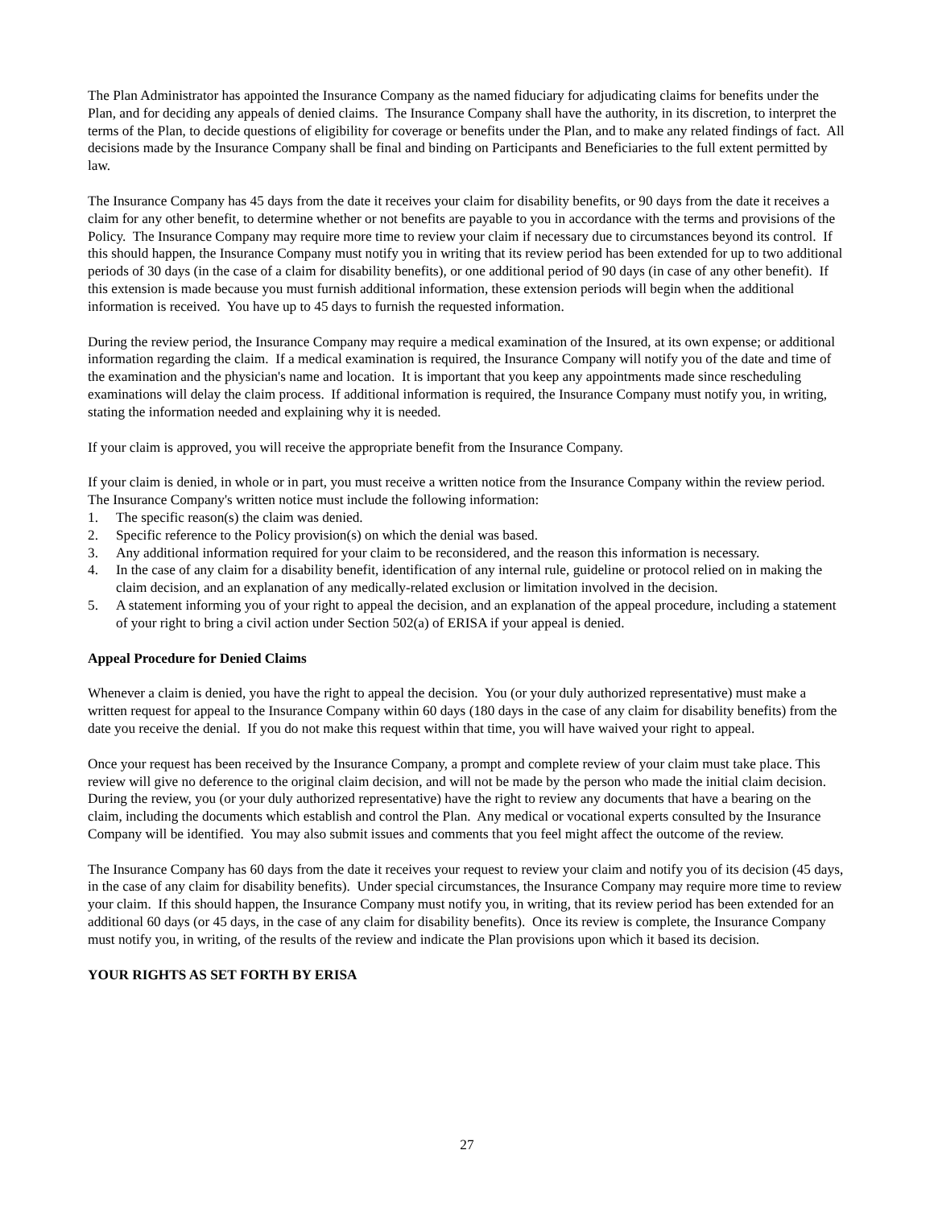The Plan Administrator has appointed the Insurance Company as the named fiduciary for adjudicating claims for benefits under the Plan, and for deciding any appeals of denied claims. The Insurance Company shall have the authority, in its discretion, to interpret the terms of the Plan, to decide questions of eligibility for coverage or benefits under the Plan, and to make any related findings of fact. All decisions made by the Insurance Company shall be final and binding on Participants and Beneficiaries to the full extent permitted by law.
The Insurance Company has 45 days from the date it receives your claim for disability benefits, or 90 days from the date it receives a claim for any other benefit, to determine whether or not benefits are payable to you in accordance with the terms and provisions of the Policy. The Insurance Company may require more time to review your claim if necessary due to circumstances beyond its control. If this should happen, the Insurance Company must notify you in writing that its review period has been extended for up to two additional periods of 30 days (in the case of a claim for disability benefits), or one additional period of 90 days (in case of any other benefit). If this extension is made because you must furnish additional information, these extension periods will begin when the additional information is received. You have up to 45 days to furnish the requested information.
During the review period, the Insurance Company may require a medical examination of the Insured, at its own expense; or additional information regarding the claim. If a medical examination is required, the Insurance Company will notify you of the date and time of the examination and the physician's name and location. It is important that you keep any appointments made since rescheduling examinations will delay the claim process. If additional information is required, the Insurance Company must notify you, in writing, stating the information needed and explaining why it is needed.
If your claim is approved, you will receive the appropriate benefit from the Insurance Company.
If your claim is denied, in whole or in part, you must receive a written notice from the Insurance Company within the review period. The Insurance Company's written notice must include the following information:
1. The specific reason(s) the claim was denied.
2. Specific reference to the Policy provision(s) on which the denial was based.
3. Any additional information required for your claim to be reconsidered, and the reason this information is necessary.
4. In the case of any claim for a disability benefit, identification of any internal rule, guideline or protocol relied on in making the claim decision, and an explanation of any medically-related exclusion or limitation involved in the decision.
5. A statement informing you of your right to appeal the decision, and an explanation of the appeal procedure, including a statement of your right to bring a civil action under Section 502(a) of ERISA if your appeal is denied.
Appeal Procedure for Denied Claims
Whenever a claim is denied, you have the right to appeal the decision. You (or your duly authorized representative) must make a written request for appeal to the Insurance Company within 60 days (180 days in the case of any claim for disability benefits) from the date you receive the denial. If you do not make this request within that time, you will have waived your right to appeal.
Once your request has been received by the Insurance Company, a prompt and complete review of your claim must take place. This review will give no deference to the original claim decision, and will not be made by the person who made the initial claim decision. During the review, you (or your duly authorized representative) have the right to review any documents that have a bearing on the claim, including the documents which establish and control the Plan. Any medical or vocational experts consulted by the Insurance Company will be identified. You may also submit issues and comments that you feel might affect the outcome of the review.
The Insurance Company has 60 days from the date it receives your request to review your claim and notify you of its decision (45 days, in the case of any claim for disability benefits). Under special circumstances, the Insurance Company may require more time to review your claim. If this should happen, the Insurance Company must notify you, in writing, that its review period has been extended for an additional 60 days (or 45 days, in the case of any claim for disability benefits). Once its review is complete, the Insurance Company must notify you, in writing, of the results of the review and indicate the Plan provisions upon which it based its decision.
YOUR RIGHTS AS SET FORTH BY ERISA
27